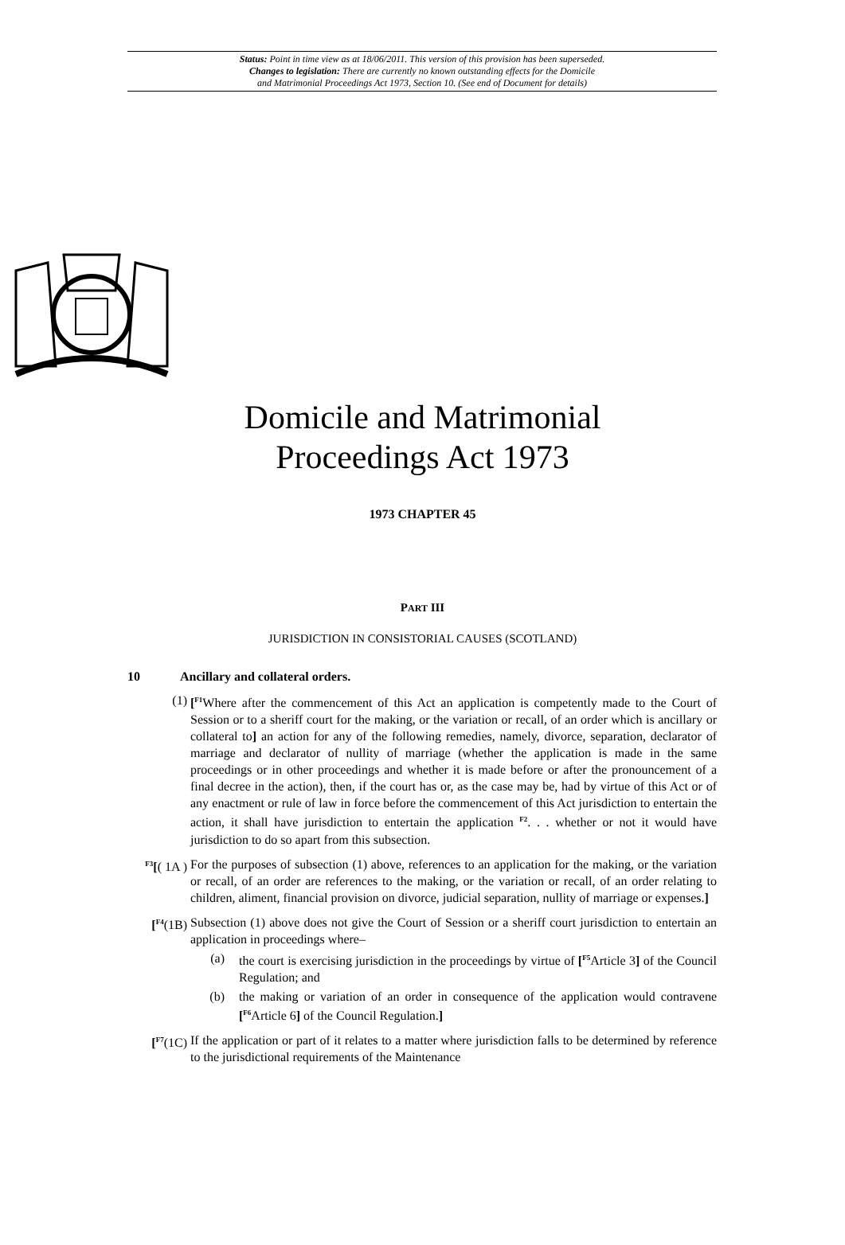Status: Point in time view as at 18/06/2011. This version of this provision has been superseded.
Changes to legislation: There are currently no known outstanding effects for the Domicile
and Matrimonial Proceedings Act 1973, Section 10. (See end of Document for details)
Domicile and Matrimonial
Proceedings Act 1973
1973 CHAPTER 45
PART III
JURISDICTION IN CONSISTORIAL CAUSES (SCOTLAND)
10 Ancillary and collateral orders.
(1) [<sup>F1</sup>Where after the commencement of this Act an application is competently made to the Court of Session or to a sheriff court for the making, or the variation or recall, of an order which is ancillary or collateral to] an action for any of the following remedies, namely, divorce, separation, declarator of marriage and declarator of nullity of marriage (whether the application is made in the same proceedings or in other proceedings and whether it is made before or after the pronouncement of a final decree in the action), then, if the court has or, as the case may be, had by virtue of this Act or of any enactment or rule of law in force before the commencement of this Act jurisdiction to entertain the action, it shall have jurisdiction to entertain the application <sup>F2</sup>. . . whether or not it would have jurisdiction to do so apart from this subsection.
<sup>F3</sup>[( 1A ) For the purposes of subsection (1) above, references to an application for the making, or the variation or recall, of an order are references to the making, or the variation or recall, of an order relating to children, aliment, financial provision on divorce, judicial separation, nullity of marriage or expenses.]
[<sup>F4</sup>(1B) Subsection (1) above does not give the Court of Session or a sheriff court jurisdiction to entertain an application in proceedings where–
(a) the court is exercising jurisdiction in the proceedings by virtue of [<sup>F5</sup>Article 3] of the Council Regulation; and
(b) the making or variation of an order in consequence of the application would contravene [<sup>F6</sup>Article 6] of the Council Regulation.]
[<sup>F7</sup>(1C) If the application or part of it relates to a matter where jurisdiction falls to be determined by reference to the jurisdictional requirements of the Maintenance